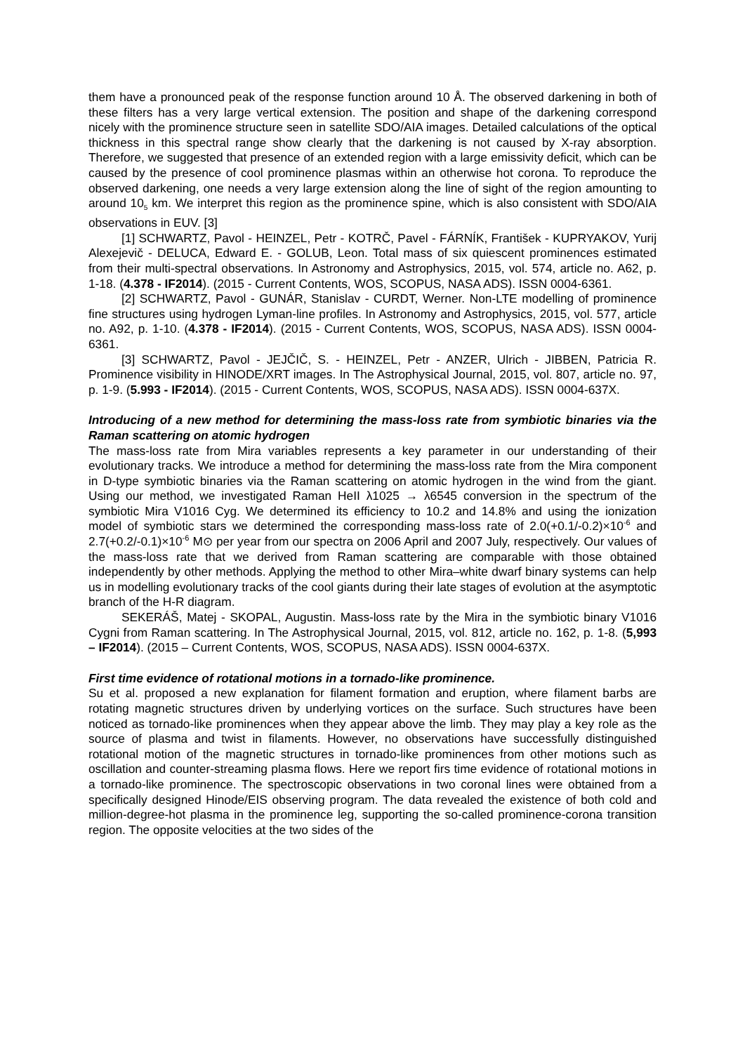them have a pronounced peak of the response function around 10 Å. The observed darkening in both of these filters has a very large vertical extension. The position and shape of the darkening correspond nicely with the prominence structure seen in satellite SDO/AIA images. Detailed calculations of the optical thickness in this spectral range show clearly that the darkening is not caused by X-ray absorption. Therefore, we suggested that presence of an extended region with a large emissivity deficit, which can be caused by the presence of cool prominence plasmas within an otherwise hot corona. To reproduce the observed darkening, one needs a very large extension along the line of sight of the region amounting to around 10<sub>5</sub> km. We interpret this region as the prominence spine, which is also consistent with SDO/AIA observations in EUV. [3]
[1] SCHWARTZ, Pavol - HEINZEL, Petr - KOTRČ, Pavel - FÁRNÍK, František - KUPRYAKOV, Yurij Alexejevič - DELUCA, Edward E. - GOLUB, Leon. Total mass of six quiescent prominences estimated from their multi-spectral observations. In Astronomy and Astrophysics, 2015, vol. 574, article no. A62, p. 1-18. (4.378 - IF2014). (2015 - Current Contents, WOS, SCOPUS, NASA ADS). ISSN 0004-6361.
[2] SCHWARTZ, Pavol - GUNÁR, Stanislav - CURDT, Werner. Non-LTE modelling of prominence fine structures using hydrogen Lyman-line profiles. In Astronomy and Astrophysics, 2015, vol. 577, article no. A92, p. 1-10. (4.378 - IF2014). (2015 - Current Contents, WOS, SCOPUS, NASA ADS). ISSN 0004-6361.
[3] SCHWARTZ, Pavol - JEJČIČ, S. - HEINZEL, Petr - ANZER, Ulrich - JIBBEN, Patricia R. Prominence visibility in HINODE/XRT images. In The Astrophysical Journal, 2015, vol. 807, article no. 97, p. 1-9. (5.993 - IF2014). (2015 - Current Contents, WOS, SCOPUS, NASA ADS). ISSN 0004-637X.
Introducing of a new method for determining the mass-loss rate from symbiotic binaries via the Raman scattering on atomic hydrogen
The mass-loss rate from Mira variables represents a key parameter in our understanding of their evolutionary tracks. We introduce a method for determining the mass-loss rate from the Mira component in D-type symbiotic binaries via the Raman scattering on atomic hydrogen in the wind from the giant. Using our method, we investigated Raman HeII λ1025 → λ6545 conversion in the spectrum of the symbiotic Mira V1016 Cyg. We determined its efficiency to 10.2 and 14.8% and using the ionization model of symbiotic stars we determined the corresponding mass-loss rate of 2.0(+0.1/-0.2)×10<sup>-6</sup> and 2.7(+0.2/-0.1)×10<sup>-6</sup> M⊙ per year from our spectra on 2006 April and 2007 July, respectively. Our values of the mass-loss rate that we derived from Raman scattering are comparable with those obtained independently by other methods. Applying the method to other Mira–white dwarf binary systems can help us in modelling evolutionary tracks of the cool giants during their late stages of evolution at the asymptotic branch of the H-R diagram.
SEKERÁŠ, Matej - SKOPAL, Augustin. Mass-loss rate by the Mira in the symbiotic binary V1016 Cygni from Raman scattering. In The Astrophysical Journal, 2015, vol. 812, article no. 162, p. 1-8. (5,993 – IF2014). (2015 – Current Contents, WOS, SCOPUS, NASA ADS). ISSN 0004-637X.
First time evidence of rotational motions in a tornado-like prominence.
Su et al. proposed a new explanation for filament formation and eruption, where filament barbs are rotating magnetic structures driven by underlying vortices on the surface. Such structures have been noticed as tornado-like prominences when they appear above the limb. They may play a key role as the source of plasma and twist in filaments. However, no observations have successfully distinguished rotational motion of the magnetic structures in tornado-like prominences from other motions such as oscillation and counter-streaming plasma flows. Here we report firs time evidence of rotational motions in a tornado-like prominence. The spectroscopic observations in two coronal lines were obtained from a specifically designed Hinode/EIS observing program. The data revealed the existence of both cold and million-degree-hot plasma in the prominence leg, supporting the so-called prominence-corona transition region. The opposite velocities at the two sides of the